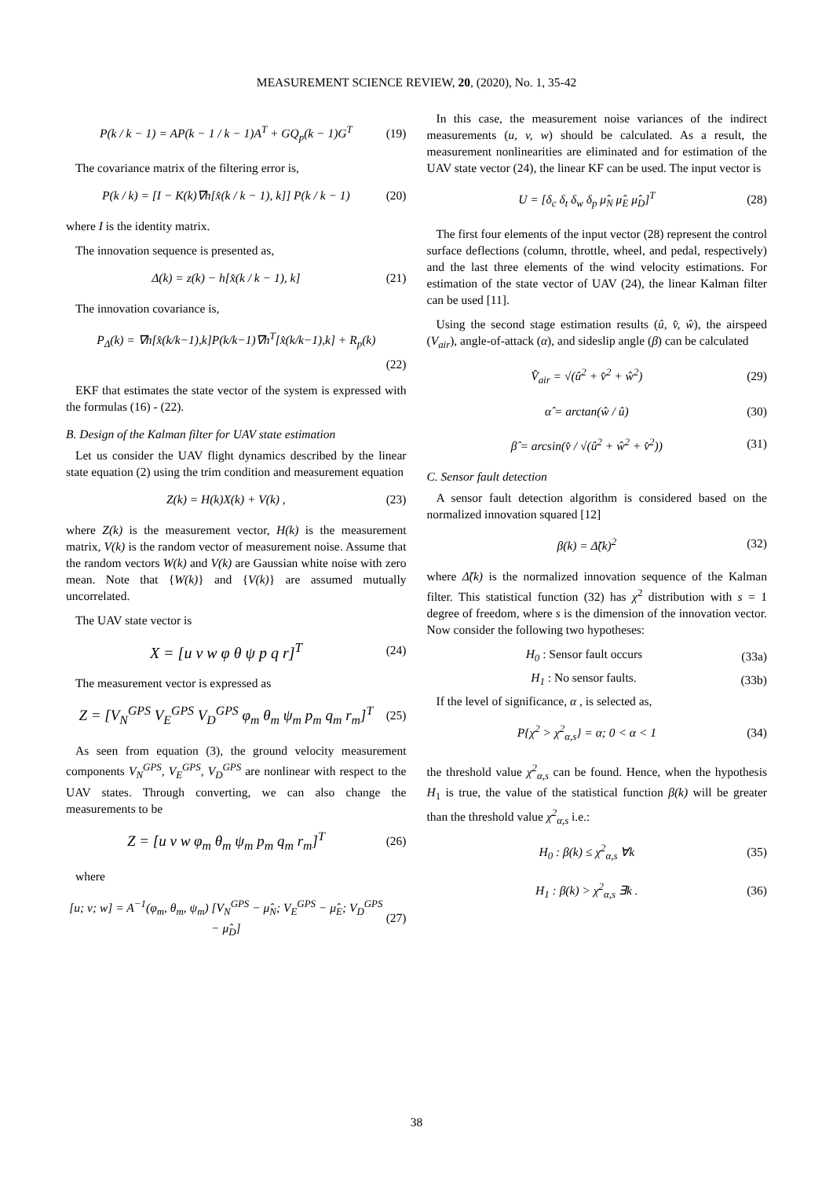MEASUREMENT SCIENCE REVIEW, 20, (2020), No. 1, 35-42
P(k / k − 1) = AP(k − 1 / k − 1)A<sup>T</sup> + GQ<sub>p</sub>(k − 1)G<sup>T</sup> (19)
The covariance matrix of the filtering error is,
P(k / k) = [I − K(k)∇h[x̂(k / k − 1), k]] P(k / k − 1) (20)
where I is the identity matrix.
The innovation sequence is presented as,
Δ(k) = z(k) − h[x̂(k / k − 1), k] (21)
The innovation covariance is,
P<sub>Δ</sub>(k) = ∇h[x̂(k/k−1),k]P(k/k−1)∇h<sup>T</sup>[x̂(k/k−1),k] + R<sub>p</sub>(k)
(22)
EKF that estimates the state vector of the system is expressed with the formulas (16) - (22).
B. Design of the Kalman filter for UAV state estimation
Let us consider the UAV flight dynamics described by the linear state equation (2) using the trim condition and measurement equation
Z(k) = H(k)X(k) + V(k) , (23)
where Z(k) is the measurement vector, H(k) is the measurement matrix, V(k) is the random vector of measurement noise. Assume that the random vectors W(k) and V(k) are Gaussian white noise with zero mean. Note that {W(k)} and {V(k)} are assumed mutually uncorrelated.
The UAV state vector is
X = [u v w φ θ ψ p q r]<sup>T</sup> (24)
The measurement vector is expressed as
Z = [V<sub>N</sub><sup>GPS</sup> V<sub>E</sub><sup>GPS</sup> V<sub>D</sub><sup>GPS</sup> φ<sub>m</sub> θ<sub>m</sub> ψ<sub>m</sub> p<sub>m</sub> q<sub>m</sub> r<sub>m</sub>]<sup>T</sup> (25)
As seen from equation (3), the ground velocity measurement components V<sub>N</sub><sup>GPS</sup>, V<sub>E</sub><sup>GPS</sup>, V<sub>D</sub><sup>GPS</sup> are nonlinear with respect to the UAV states. Through converting, we can also change the measurements to be
Z = [u v w φ<sub>m</sub> θ<sub>m</sub> ψ<sub>m</sub> p<sub>m</sub> q<sub>m</sub> r<sub>m</sub>]<sup>T</sup> (26)
where
[u; v; w] = A<sup>−1</sup>(φ<sub>m</sub>, θ<sub>m</sub>, ψ<sub>m</sub>) [V<sub>N</sub><sup>GPS</sup> − μ̂<sub>N</sub>; V<sub>E</sub><sup>GPS</sup> − μ̂<sub>E</sub>; V<sub>D</sub><sup>GPS</sup> − μ̂<sub>D</sub>] (27)
In this case, the measurement noise variances of the indirect measurements (u, v, w) should be calculated. As a result, the measurement nonlinearities are eliminated and for estimation of the UAV state vector (24), the linear KF can be used. The input vector is
U = [δ<sub>c</sub> δ<sub>t</sub> δ<sub>w</sub> δ<sub>p</sub> μ̂<sub>N</sub> μ̂<sub>E</sub> μ̂<sub>D</sub>]<sup>T</sup> (28)
The first four elements of the input vector (28) represent the control surface deflections (column, throttle, wheel, and pedal, respectively) and the last three elements of the wind velocity estimations. For estimation of the state vector of UAV (24), the linear Kalman filter can be used [11].
Using the second stage estimation results (û, v̂, ŵ), the airspeed (V<sub>air</sub>), angle-of-attack (α), and sideslip angle (β) can be calculated
V̂<sub>air</sub> = √(û<sup>2</sup> + v̂<sup>2</sup> + ŵ<sup>2</sup>) (29)
α̂ = arctan(ŵ / û) (30)
β̂ = arcsin(v̂ / √(û<sup>2</sup> + ŵ<sup>2</sup> + v̂<sup>2</sup>)) (31)
C. Sensor fault detection
A sensor fault detection algorithm is considered based on the normalized innovation squared [12]
β(k) = Δ̃(k)<sup>2</sup> (32)
where Δ̃(k) is the normalized innovation sequence of the Kalman filter. This statistical function (32) has χ<sup>2</sup> distribution with s = 1 degree of freedom, where s is the dimension of the innovation vector. Now consider the following two hypotheses:
H<sub>0</sub> : Sensor fault occurs (33a)
H<sub>1</sub> : No sensor faults. (33b)
If the level of significance, α , is selected as,
P{χ<sup>2</sup> > χ<sup>2</sup><sub>α,s</sub>} = α; 0 < α < 1 (34)
the threshold value χ<sup>2</sup><sub>α,s</sub> can be found. Hence, when the hypothesis H<sub>1</sub> is true, the value of the statistical function β(k) will be greater than the threshold value χ<sup>2</sup><sub>α,s</sub> i.e.:
H<sub>0</sub> : β(k) ≤ χ<sup>2</sup><sub>α,s</sub> ∀k (35)
H<sub>1</sub> : β(k) > χ<sup>2</sup><sub>α,s</sub> ∃k . (36)
38